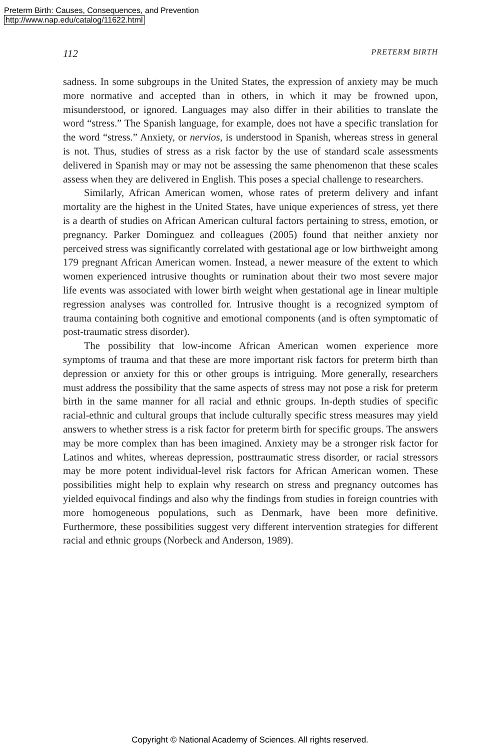Preterm Birth: Causes, Consequences, and Prevention
http://www.nap.edu/catalog/11622.html
112 PRETERM BIRTH
sadness. In some subgroups in the United States, the expression of anxiety may be much more normative and accepted than in others, in which it may be frowned upon, misunderstood, or ignored. Languages may also differ in their abilities to translate the word “stress.” The Spanish language, for example, does not have a specific translation for the word “stress.” Anxiety, or nervios, is understood in Spanish, whereas stress in general is not. Thus, studies of stress as a risk factor by the use of standard scale assessments delivered in Spanish may or may not be assessing the same phenomenon that these scales assess when they are delivered in English. This poses a special challenge to researchers.
Similarly, African American women, whose rates of preterm delivery and infant mortality are the highest in the United States, have unique experiences of stress, yet there is a dearth of studies on African American cultural factors pertaining to stress, emotion, or pregnancy. Parker Dominguez and colleagues (2005) found that neither anxiety nor perceived stress was significantly correlated with gestational age or low birthweight among 179 pregnant African American women. Instead, a newer measure of the extent to which women experienced intrusive thoughts or rumination about their two most severe major life events was associated with lower birth weight when gestational age in linear multiple regression analyses was controlled for. Intrusive thought is a recognized symptom of trauma containing both cognitive and emotional components (and is often symptomatic of post-traumatic stress disorder).
The possibility that low-income African American women experience more symptoms of trauma and that these are more important risk factors for preterm birth than depression or anxiety for this or other groups is intriguing. More generally, researchers must address the possibility that the same aspects of stress may not pose a risk for preterm birth in the same manner for all racial and ethnic groups. In-depth studies of specific racial-ethnic and cultural groups that include culturally specific stress measures may yield answers to whether stress is a risk factor for preterm birth for specific groups. The answers may be more complex than has been imagined. Anxiety may be a stronger risk factor for Latinos and whites, whereas depression, posttraumatic stress disorder, or racial stressors may be more potent individual-level risk factors for African American women. These possibilities might help to explain why research on stress and pregnancy outcomes has yielded equivocal findings and also why the findings from studies in foreign countries with more homogeneous populations, such as Denmark, have been more definitive. Furthermore, these possibilities suggest very different intervention strategies for different racial and ethnic groups (Norbeck and Anderson, 1989).
Copyright © National Academy of Sciences. All rights reserved.